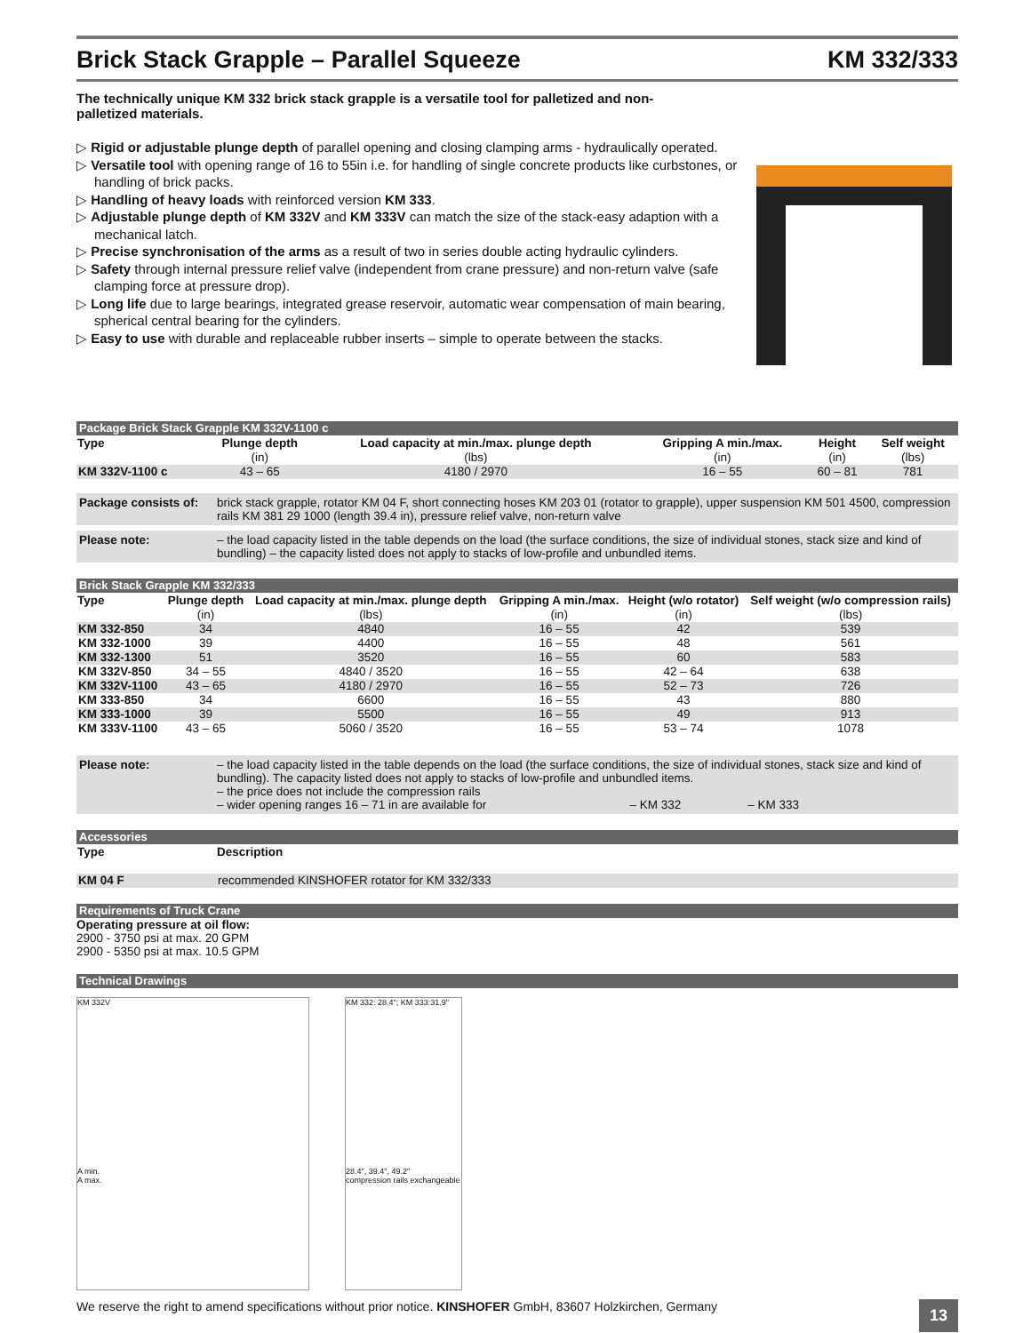Brick Stack Grapple – Parallel Squeeze KM 332/333
The technically unique KM 332 brick stack grapple is a versatile tool for palletized and non-palletized materials.
▷ Rigid or adjustable plunge depth of parallel opening and closing clamping arms - hydraulically operated.
▷ Versatile tool with opening range of 16 to 55in i.e. for handling of single concrete products like curbstones, or handling of brick packs.
▷ Handling of heavy loads with reinforced version KM 333.
▷ Adjustable plunge depth of KM 332V and KM 333V can match the size of the stack-easy adaption with a mechanical latch.
▷ Precise synchronisation of the arms as a result of two in series double acting hydraulic cylinders.
▷ Safety through internal pressure relief valve (independent from crane pressure) and non-return valve (safe clamping force at pressure drop).
▷ Long life due to large bearings, integrated grease reservoir, automatic wear compensation of main bearing, spherical central bearing for the cylinders.
▷ Easy to use with durable and replaceable rubber inserts – simple to operate between the stacks.
Package Brick Stack Grapple KM 332V-1100 c
| Type | Plunge depth | Load capacity at min./max. plunge depth | Gripping A min./max. | Height | Self weight |
| --- | --- | --- | --- | --- | --- |
| | (in) | (lbs) | (in) | (in) | (lbs) |
| KM 332V-1100 c | 43 – 65 | 4180 / 2970 | 16 – 55 | 60 – 81 | 781 |
Package consists of: brick stack grapple, rotator KM 04 F, short connecting hoses KM 203 01 (rotator to grapple), upper suspension KM 501 4500, compression rails KM 381 29 1000 (length 39.4 in), pressure relief valve, non-return valve
Please note: – the load capacity listed in the table depends on the load (the surface conditions, the size of individual stones, stack size and kind of bundling) – the capacity listed does not apply to stacks of low-profile and unbundled items.
Brick Stack Grapple KM 332/333
| Type | Plunge depth | Load capacity at min./max. plunge depth | Gripping A min./max. | Height (w/o rotator) | Self weight (w/o compression rails) |
| --- | --- | --- | --- | --- | --- |
| | (in) | (lbs) | (in) | (in) | (lbs) |
| KM 332-850 | 34 | 4840 | 16 – 55 | 42 | 539 |
| KM 332-1000 | 39 | 4400 | 16 – 55 | 48 | 561 |
| KM 332-1300 | 51 | 3520 | 16 – 55 | 60 | 583 |
| KM 332V-850 | 34 – 55 | 4840 / 3520 | 16 – 55 | 42 – 64 | 638 |
| KM 332V-1100 | 43 – 65 | 4180 / 2970 | 16 – 55 | 52 – 73 | 726 |
| KM 333-850 | 34 | 6600 | 16 – 55 | 43 | 880 |
| KM 333-1000 | 39 | 5500 | 16 – 55 | 49 | 913 |
| KM 333V-1100 | 43 – 65 | 5060 / 3520 | 16 – 55 | 53 – 74 | 1078 |
Please note: – the load capacity listed in the table depends on the load (the surface conditions, the size of individual stones, stack size and kind of bundling). The capacity listed does not apply to stacks of low-profile and unbundled items.
– the price does not include the compression rails
– wider opening ranges 16 – 71 in are available for – KM 332 – KM 333
Accessories
| Type | Description |
| --- | --- |
| KM 04 F | recommended KINSHOFER rotator for KM 332/333 |
Requirements of Truck Crane
Operating pressure at oil flow:
2900 - 3750 psi at max. 20 GPM
2900 - 5350 psi at max. 10.5 GPM
Technical Drawings
KM 332V
A min.
A max.
KM 332: 28.4"; KM 333:31.9"
28.4", 39.4", 49.2"
compression rails exchangeable
We reserve the right to amend specifications without prior notice. KINSHOFER GmbH, 83607 Holzkirchen, Germany 13